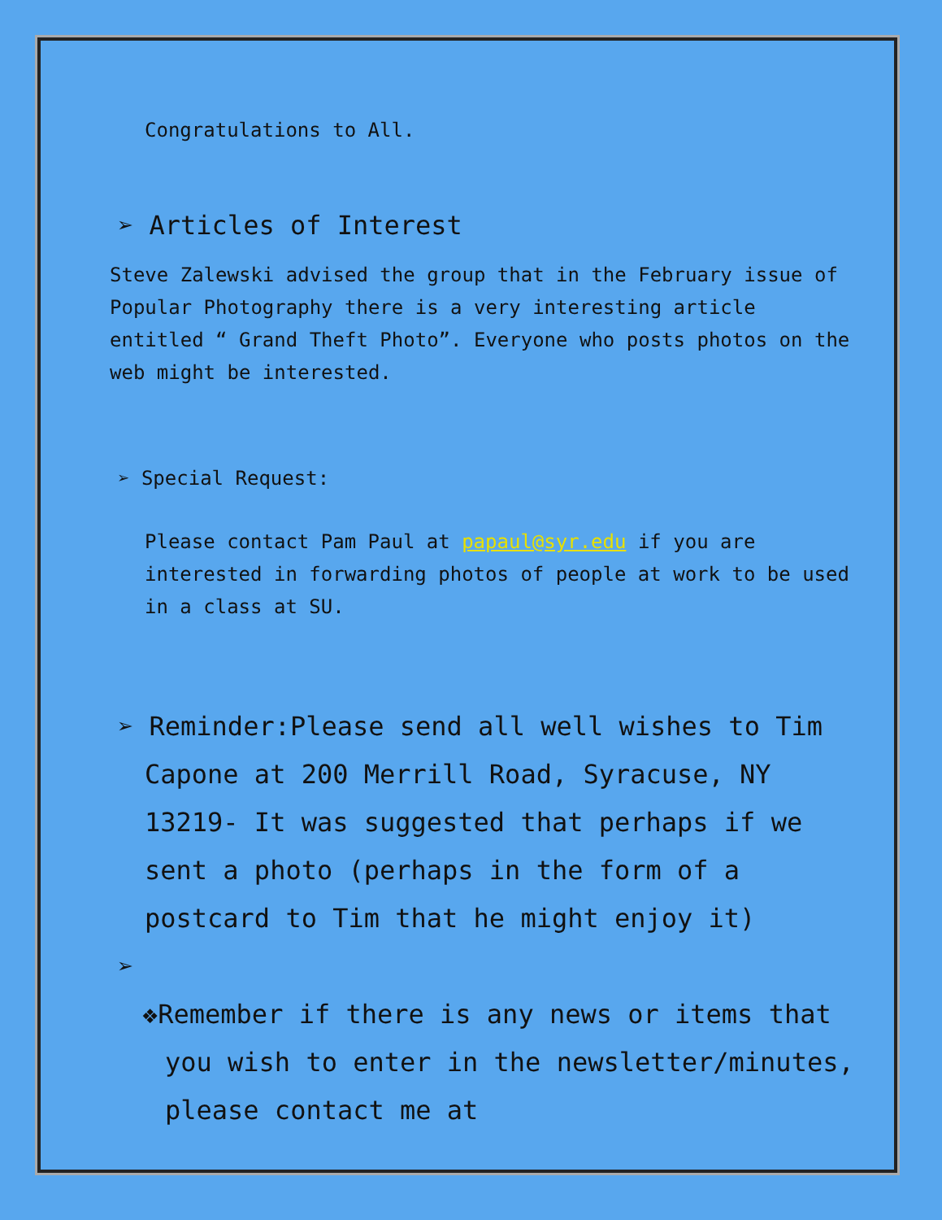Congratulations to All.
➢ Articles of Interest
Steve Zalewski advised the group that in the February issue of Popular Photography there is a very interesting article entitled “ Grand Theft Photo”. Everyone who posts photos on the web might be interested.
➢ Special Request:
Please contact Pam Paul at papaul@syr.edu if you are interested in forwarding photos of people at work to be used in a class at SU.
➢ Reminder:Please send all well wishes to Tim Capone at 200 Merrill Road, Syracuse, NY 13219- It was suggested that perhaps if we sent a photo (perhaps in the form of a postcard to Tim that he might enjoy it)
➢
❖Remember if there is any news or items that you wish to enter in the newsletter/minutes, please contact me at